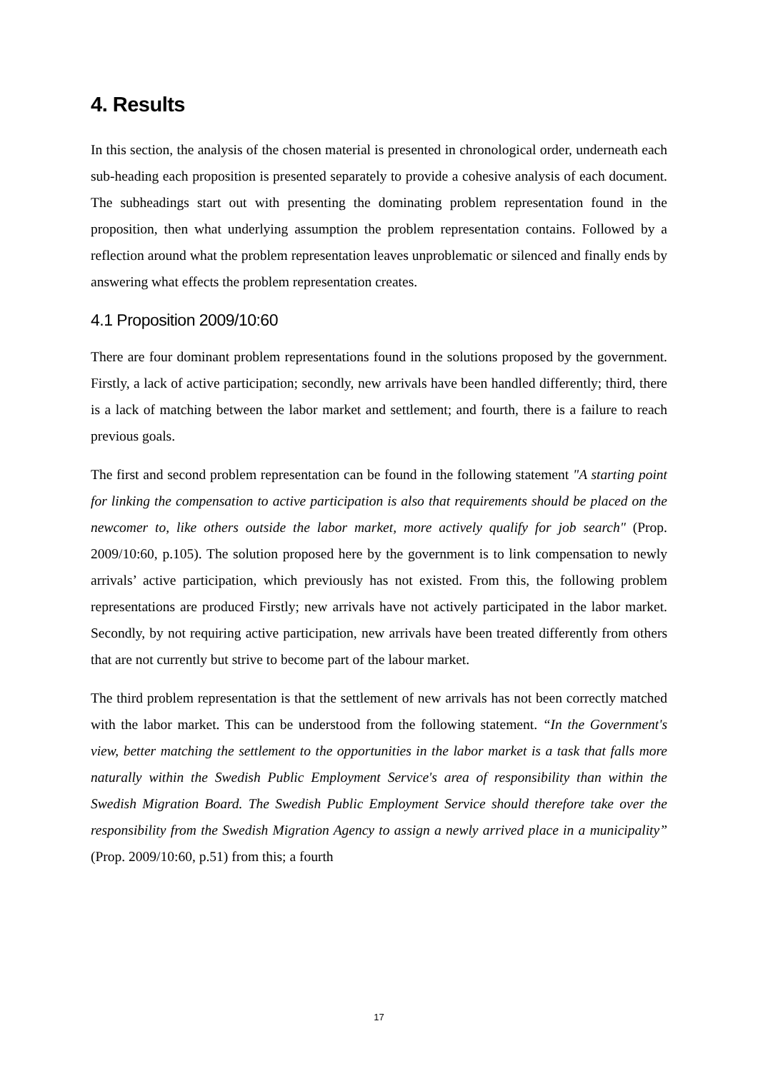4. Results
In this section, the analysis of the chosen material is presented in chronological order, underneath each sub-heading each proposition is presented separately to provide a cohesive analysis of each document. The subheadings start out with presenting the dominating problem representation found in the proposition, then what underlying assumption the problem representation contains. Followed by a reflection around what the problem representation leaves unproblematic or silenced and finally ends by answering what effects the problem representation creates.
4.1 Proposition 2009/10:60
There are four dominant problem representations found in the solutions proposed by the government. Firstly, a lack of active participation; secondly, new arrivals have been handled differently; third, there is a lack of matching between the labor market and settlement; and fourth, there is a failure to reach previous goals.
The first and second problem representation can be found in the following statement "A starting point for linking the compensation to active participation is also that requirements should be placed on the newcomer to, like others outside the labor market, more actively qualify for job search" (Prop. 2009/10:60, p.105). The solution proposed here by the government is to link compensation to newly arrivals’ active participation, which previously has not existed. From this, the following problem representations are produced Firstly; new arrivals have not actively participated in the labor market. Secondly, by not requiring active participation, new arrivals have been treated differently from others that are not currently but strive to become part of the labour market.
The third problem representation is that the settlement of new arrivals has not been correctly matched with the labor market. This can be understood from the following statement. “In the Government's view, better matching the settlement to the opportunities in the labor market is a task that falls more naturally within the Swedish Public Employment Service's area of responsibility than within the Swedish Migration Board. The Swedish Public Employment Service should therefore take over the responsibility from the Swedish Migration Agency to assign a newly arrived place in a municipality” (Prop. 2009/10:60, p.51) from this; a fourth
17